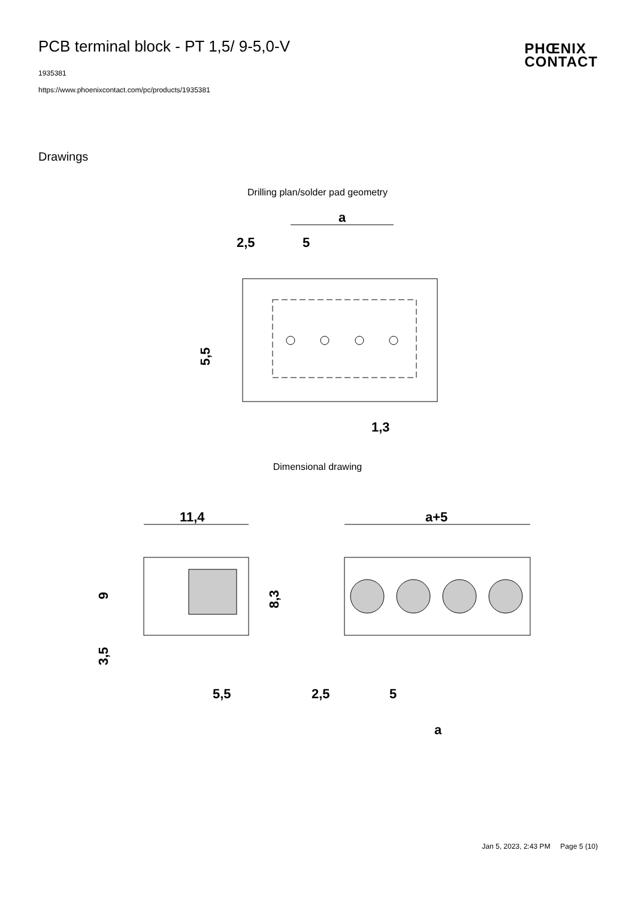PCB terminal block - PT 1,5/ 9-5,0-V
1935381
https://www.phoenixcontact.com/pc/products/1935381
PHŒNIX
CONTACT
Drawings
Drilling plan/solder pad geometry
a
2,5
5
1,3
5,5
Dimensional drawing
11,4
9
8,3
3,5
5,5
a+5
2,5
5
a
Jan 5, 2023, 2:43 PM Page 5 (10)